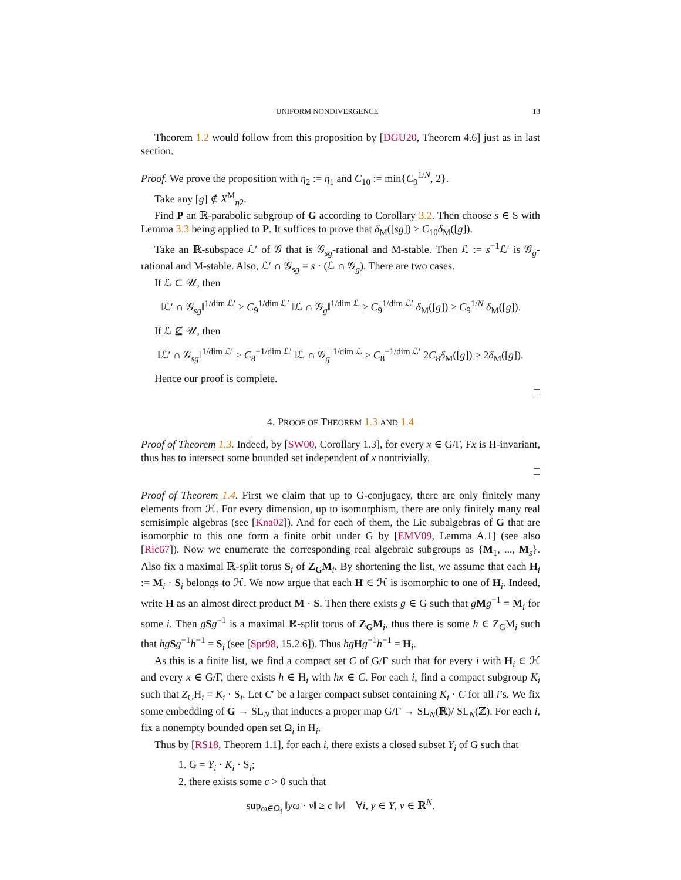UNIFORM NONDIVERGENCE 13
Theorem 1.2 would follow from this proposition by [DGU20, Theorem 4.6] just as in last section.
Proof. We prove the proposition with η<sub>2</sub> := η<sub>1</sub> and C<sub>10</sub> := min{C<sub>9</sub><sup>1/N</sup>, 2}.
Take any [g] ∉ X<sup>M</sup><sub>η2</sub>.
Find P an ℝ-parabolic subgroup of G according to Corollary 3.2. Then choose s ∈ S with Lemma 3.3 being applied to P. It suffices to prove that δ<sub>M</sub>([sg]) ≥ C<sub>10</sub>δ<sub>M</sub>([g]).
Take an ℝ-subspace ℒ′ of 𝒢 that is 𝒢<sub>sg</sub>-rational and M-stable. Then ℒ := s<sup>−1</sup>ℒ′ is 𝒢<sub>g</sub>-rational and M-stable. Also, ℒ′ ∩ 𝒢<sub>sg</sub> = s · (ℒ ∩ 𝒢<sub>g</sub>). There are two cases.
If ℒ ⊂ 𝒰, then
‖ℒ′ ∩ 𝒢<sub>sg</sub>‖<sup>1/dim ℒ′</sup> ≥ C<sub>9</sub><sup>1/dim ℒ′</sup> ‖ℒ ∩ 𝒢<sub>g</sub>‖<sup>1/dim ℒ</sup> ≥ C<sub>9</sub><sup>1/dim ℒ′</sup> δ<sub>M</sub>([g]) ≥ C<sub>9</sub><sup>1/N</sup> δ<sub>M</sub>([g]).
If ℒ ⊈ 𝒰, then
‖ℒ′ ∩ 𝒢<sub>sg</sub>‖<sup>1/dim ℒ′</sup> ≥ C<sub>8</sub><sup>−1/dim ℒ′</sup> ‖ℒ ∩ 𝒢<sub>g</sub>‖<sup>1/dim ℒ</sup> ≥ C<sub>8</sub><sup>−1/dim ℒ′</sup> 2C<sub>8</sub>δ<sub>M</sub>([g]) ≥ 2δ<sub>M</sub>([g]).
Hence our proof is complete.
□
4. PROOF OF THEOREM 1.3 AND 1.4
Proof of Theorem 1.3. Indeed, by [SW00, Corollary 1.3], for every x ∈ G/Γ, Fx is H-invariant, thus has to intersect some bounded set independent of x nontrivially.
□
Proof of Theorem 1.4. First we claim that up to G-conjugacy, there are only finitely many elements from ℋ. For every dimension, up to isomorphism, there are only finitely many real semisimple algebras (see [Kna02]). And for each of them, the Lie subalgebras of G that are isomorphic to this one form a finite orbit under G by [EMV09, Lemma A.1] (see also [Ric67]). Now we enumerate the corresponding real algebraic subgroups as {M<sub>1</sub>, ..., M<sub>s</sub>}. Also fix a maximal ℝ-split torus S<sub>i</sub> of Z<sub>G</sub>M<sub>i</sub>. By shortening the list, we assume that each H<sub>i</sub> := M<sub>i</sub> · S<sub>i</sub> belongs to ℋ. We now argue that each H ∈ ℋ is isomorphic to one of H<sub>i</sub>. Indeed, write H as an almost direct product M · S. Then there exists g ∈ G such that gMg<sup>−1</sup> = M<sub>i</sub> for some i. Then gSg<sup>−1</sup> is a maximal ℝ-split torus of Z<sub>G</sub>M<sub>i</sub>, thus there is some h ∈ Z<sub>G</sub>M<sub>i</sub> such that hg Sg<sup>−1</sup>h<sup>−1</sup> = S<sub>i</sub> (see [Spr98, 15.2.6]). Thus hg Hg<sup>−1</sup>h<sup>−1</sup> = H<sub>i</sub>.
As this is a finite list, we find a compact set C of G/Γ such that for every i with H<sub>i</sub> ∈ ℋ and every x ∈ G/Γ, there exists h ∈ H<sub>i</sub> with hx ∈ C. For each i, find a compact subgroup K<sub>i</sub> such that Z<sub>G</sub>H<sub>i</sub> = K<sub>i</sub> · S<sub>i</sub>. Let C′ be a larger compact subset containing K<sub>i</sub> · C for all i’s. We fix some embedding of G → SL<sub>N</sub> that induces a proper map G/Γ → SL<sub>N</sub>(ℝ)/ SL<sub>N</sub>(ℤ). For each i, fix a nonempty bounded open set Ω<sub>i</sub> in H<sub>i</sub>.
Thus by [RS18, Theorem 1.1], for each i, there exists a closed subset Y<sub>i</sub> of G such that
1. G = Y<sub>i</sub> · K<sub>i</sub> · S<sub>i</sub>;
2. there exists some c > 0 such that
sup<sub>ω∈Ω<sub>i</sub></sub> ‖yω · v‖ ≥ c ‖v‖ ∀i, y ∈ Y, v ∈ ℝ<sup>N</sup>.